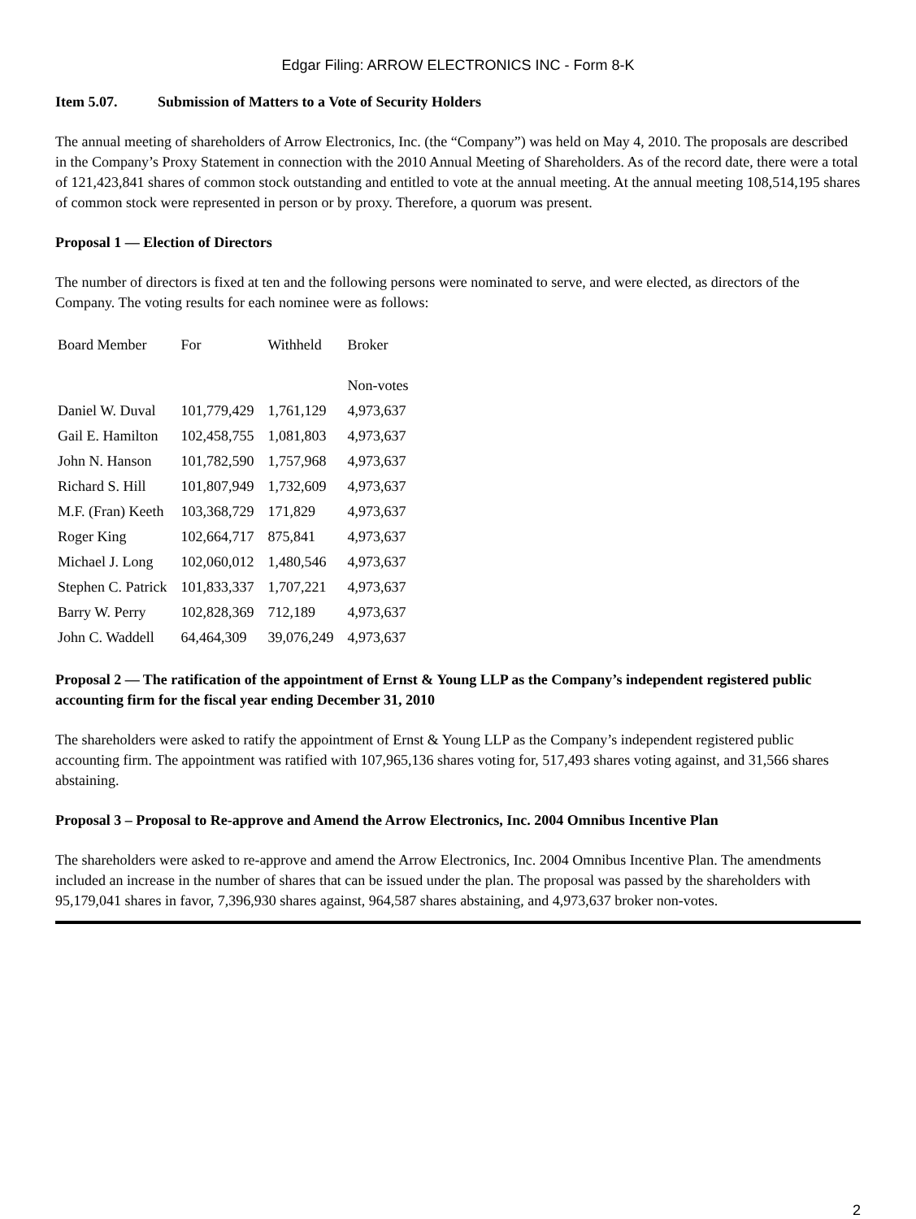Edgar Filing: ARROW ELECTRONICS INC - Form 8-K
Item 5.07. Submission of Matters to a Vote of Security Holders
The annual meeting of shareholders of Arrow Electronics, Inc. (the “Company”) was held on May 4, 2010. The proposals are described in the Company’s Proxy Statement in connection with the 2010 Annual Meeting of Shareholders. As of the record date, there were a total of 121,423,841 shares of common stock outstanding and entitled to vote at the annual meeting. At the annual meeting 108,514,195 shares of common stock were represented in person or by proxy. Therefore, a quorum was present.
Proposal 1 — Election of Directors
The number of directors is fixed at ten and the following persons were nominated to serve, and were elected, as directors of the Company. The voting results for each nominee were as follows:
| Board Member | For | Withheld | Broker Non-votes |
| --- | --- | --- | --- |
| Daniel W. Duval | 101,779,429 | 1,761,129 | 4,973,637 |
| Gail E. Hamilton | 102,458,755 | 1,081,803 | 4,973,637 |
| John N. Hanson | 101,782,590 | 1,757,968 | 4,973,637 |
| Richard S. Hill | 101,807,949 | 1,732,609 | 4,973,637 |
| M.F. (Fran) Keeth | 103,368,729 | 171,829 | 4,973,637 |
| Roger King | 102,664,717 | 875,841 | 4,973,637 |
| Michael J. Long | 102,060,012 | 1,480,546 | 4,973,637 |
| Stephen C. Patrick | 101,833,337 | 1,707,221 | 4,973,637 |
| Barry W. Perry | 102,828,369 | 712,189 | 4,973,637 |
| John C. Waddell | 64,464,309 | 39,076,249 | 4,973,637 |
Proposal 2 — The ratification of the appointment of Ernst & Young LLP as the Company’s independent registered public accounting firm for the fiscal year ending December 31, 2010
The shareholders were asked to ratify the appointment of Ernst & Young LLP as the Company’s independent registered public accounting firm. The appointment was ratified with 107,965,136 shares voting for, 517,493 shares voting against, and 31,566 shares abstaining.
Proposal 3 – Proposal to Re-approve and Amend the Arrow Electronics, Inc. 2004 Omnibus Incentive Plan
The shareholders were asked to re-approve and amend the Arrow Electronics, Inc. 2004 Omnibus Incentive Plan. The amendments included an increase in the number of shares that can be issued under the plan. The proposal was passed by the shareholders with 95,179,041 shares in favor, 7,396,930 shares against, 964,587 shares abstaining, and 4,973,637 broker non-votes.
2